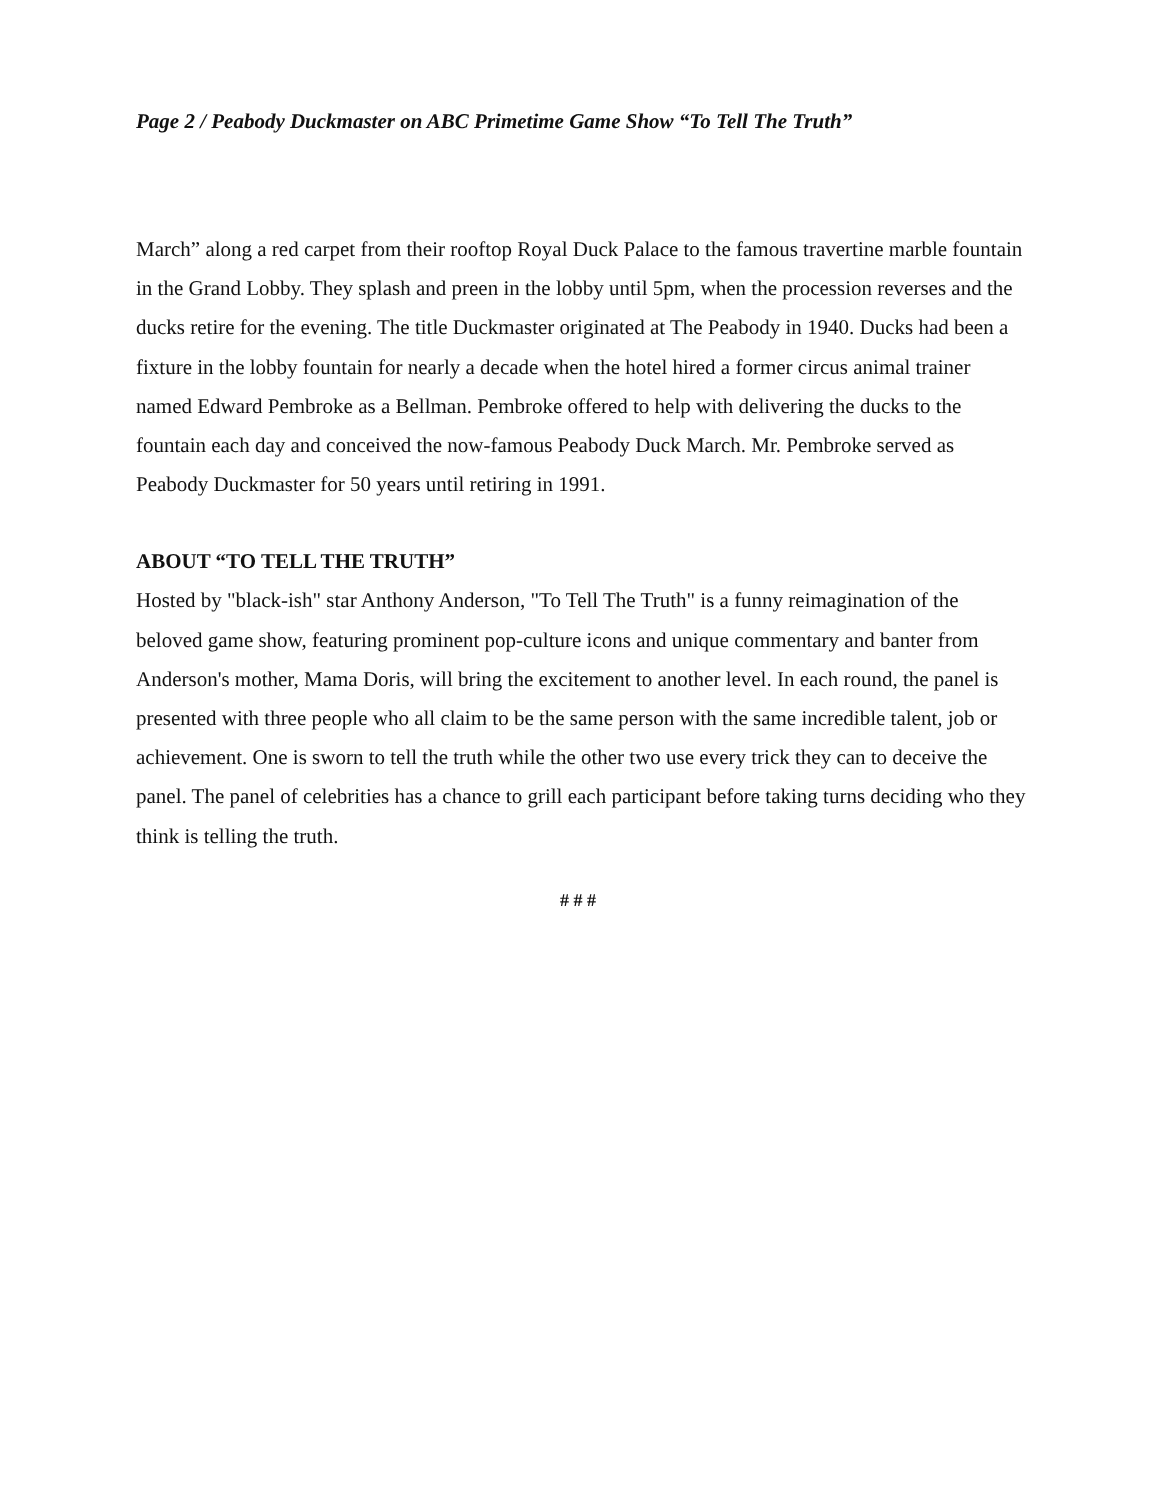Page 2 / Peabody Duckmaster on ABC Primetime Game Show “To Tell The Truth”
March” along a red carpet from their rooftop Royal Duck Palace to the famous travertine marble fountain in the Grand Lobby. They splash and preen in the lobby until 5pm, when the procession reverses and the ducks retire for the evening. The title Duckmaster originated at The Peabody in 1940. Ducks had been a fixture in the lobby fountain for nearly a decade when the hotel hired a former circus animal trainer named Edward Pembroke as a Bellman. Pembroke offered to help with delivering the ducks to the fountain each day and conceived the now-famous Peabody Duck March. Mr. Pembroke served as Peabody Duckmaster for 50 years until retiring in 1991.
ABOUT “TO TELL THE TRUTH”
Hosted by "black-ish" star Anthony Anderson, "To Tell The Truth" is a funny reimagination of the beloved game show, featuring prominent pop-culture icons and unique commentary and banter from Anderson's mother, Mama Doris, will bring the excitement to another level. In each round, the panel is presented with three people who all claim to be the same person with the same incredible talent, job or achievement. One is sworn to tell the truth while the other two use every trick they can to deceive the panel. The panel of celebrities has a chance to grill each participant before taking turns deciding who they think is telling the truth.
# # #